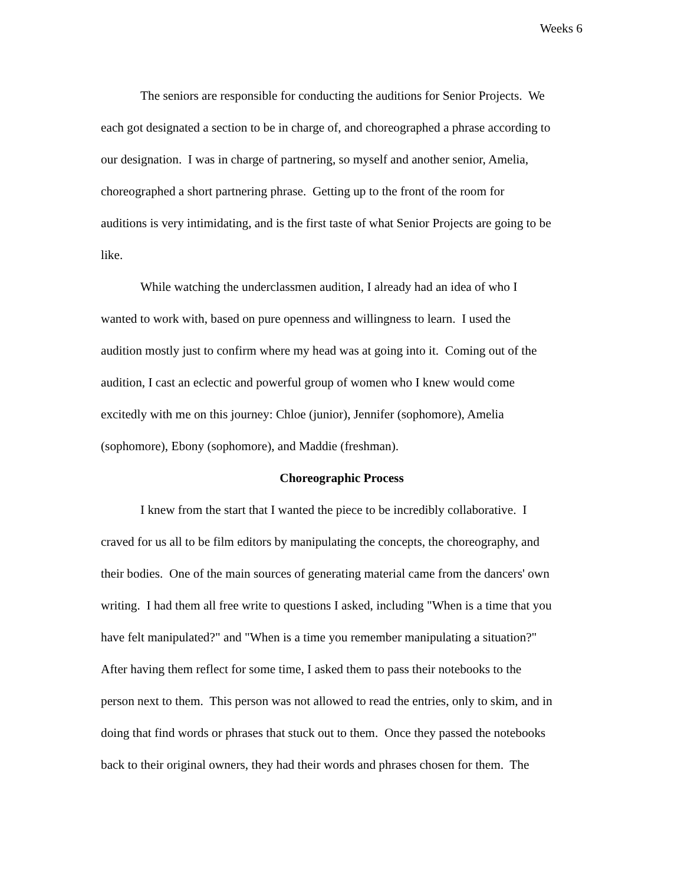Weeks 6
The seniors are responsible for conducting the auditions for Senior Projects. We
each got designated a section to be in charge of, and choreographed a phrase according to
our designation. I was in charge of partnering, so myself and another senior, Amelia,
choreographed a short partnering phrase. Getting up to the front of the room for
auditions is very intimidating, and is the first taste of what Senior Projects are going to be
like.
While watching the underclassmen audition, I already had an idea of who I
wanted to work with, based on pure openness and willingness to learn. I used the
audition mostly just to confirm where my head was at going into it. Coming out of the
audition, I cast an eclectic and powerful group of women who I knew would come
excitedly with me on this journey: Chloe (junior), Jennifer (sophomore), Amelia
(sophomore), Ebony (sophomore), and Maddie (freshman).
Choreographic Process
I knew from the start that I wanted the piece to be incredibly collaborative. I
craved for us all to be film editors by manipulating the concepts, the choreography, and
their bodies. One of the main sources of generating material came from the dancers' own
writing. I had them all free write to questions I asked, including "When is a time that you
have felt manipulated?" and "When is a time you remember manipulating a situation?"
After having them reflect for some time, I asked them to pass their notebooks to the
person next to them. This person was not allowed to read the entries, only to skim, and in
doing that find words or phrases that stuck out to them. Once they passed the notebooks
back to their original owners, they had their words and phrases chosen for them. The